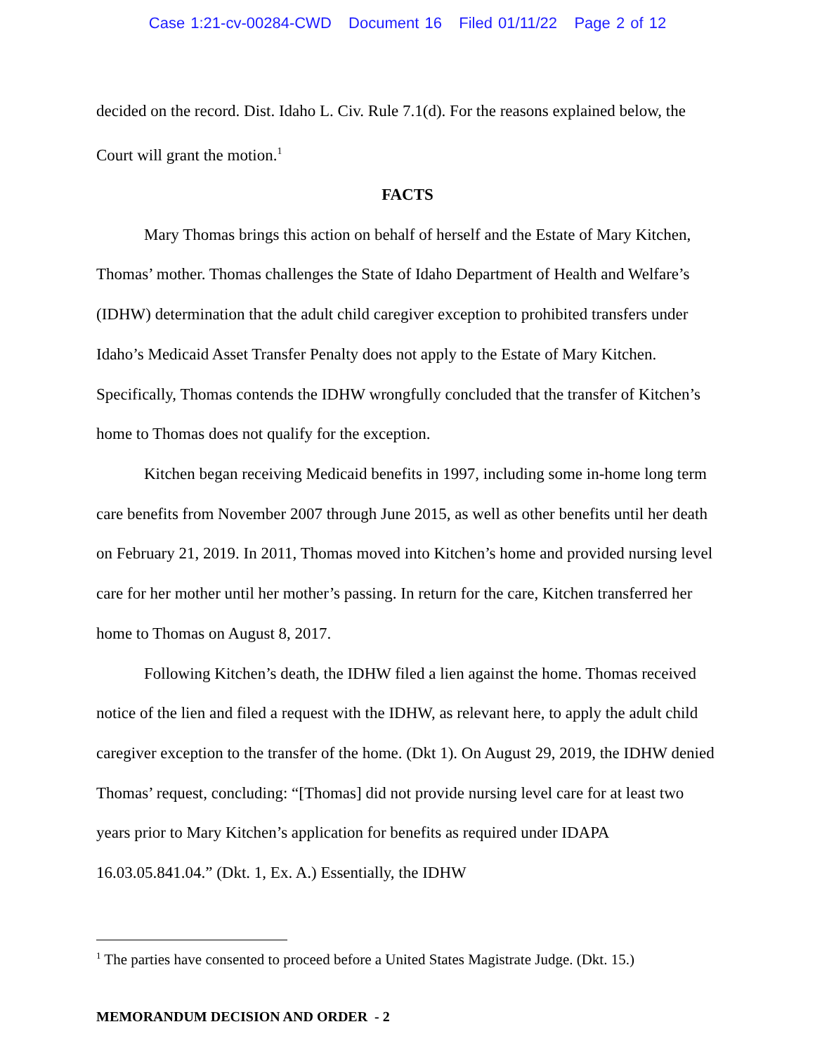Case 1:21-cv-00284-CWD Document 16 Filed 01/11/22 Page 2 of 12
decided on the record. Dist. Idaho L. Civ. Rule 7.1(d). For the reasons explained below, the Court will grant the motion.<sup>1</sup>
FACTS
Mary Thomas brings this action on behalf of herself and the Estate of Mary Kitchen, Thomas’ mother. Thomas challenges the State of Idaho Department of Health and Welfare’s (IDHW) determination that the adult child caregiver exception to prohibited transfers under Idaho’s Medicaid Asset Transfer Penalty does not apply to the Estate of Mary Kitchen. Specifically, Thomas contends the IDHW wrongfully concluded that the transfer of Kitchen’s home to Thomas does not qualify for the exception.
Kitchen began receiving Medicaid benefits in 1997, including some in-home long term care benefits from November 2007 through June 2015, as well as other benefits until her death on February 21, 2019. In 2011, Thomas moved into Kitchen’s home and provided nursing level care for her mother until her mother’s passing. In return for the care, Kitchen transferred her home to Thomas on August 8, 2017.
Following Kitchen’s death, the IDHW filed a lien against the home. Thomas received notice of the lien and filed a request with the IDHW, as relevant here, to apply the adult child caregiver exception to the transfer of the home. (Dkt 1). On August 29, 2019, the IDHW denied Thomas’ request, concluding: “[Thomas] did not provide nursing level care for at least two years prior to Mary Kitchen’s application for benefits as required under IDAPA 16.03.05.841.04.” (Dkt. 1, Ex. A.) Essentially, the IDHW
<sup>1</sup> The parties have consented to proceed before a United States Magistrate Judge. (Dkt. 15.)
MEMORANDUM DECISION AND ORDER - 2